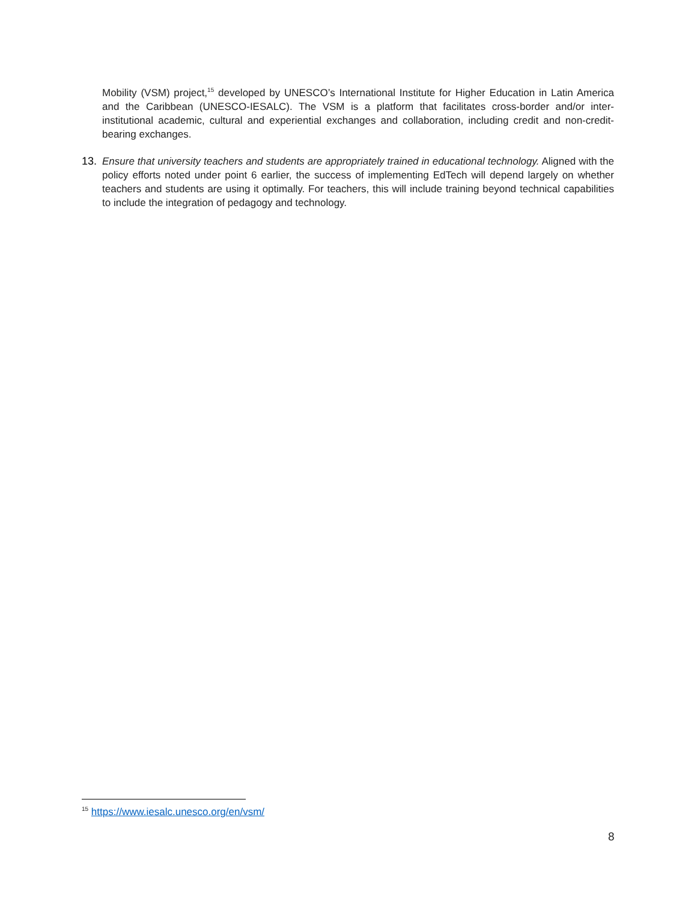Mobility (VSM) project,<sup>15</sup> developed by UNESCO’s International Institute for Higher Education in Latin America and the Caribbean (UNESCO-IESALC). The VSM is a platform that facilitates cross-border and/or inter-institutional academic, cultural and experiential exchanges and collaboration, including credit and non-credit-bearing exchanges.
13. Ensure that university teachers and students are appropriately trained in educational technology. Aligned with the policy efforts noted under point 6 earlier, the success of implementing EdTech will depend largely on whether teachers and students are using it optimally. For teachers, this will include training beyond technical capabilities to include the integration of pedagogy and technology.
<sup>15</sup> https://www.iesalc.unesco.org/en/vsm/
8